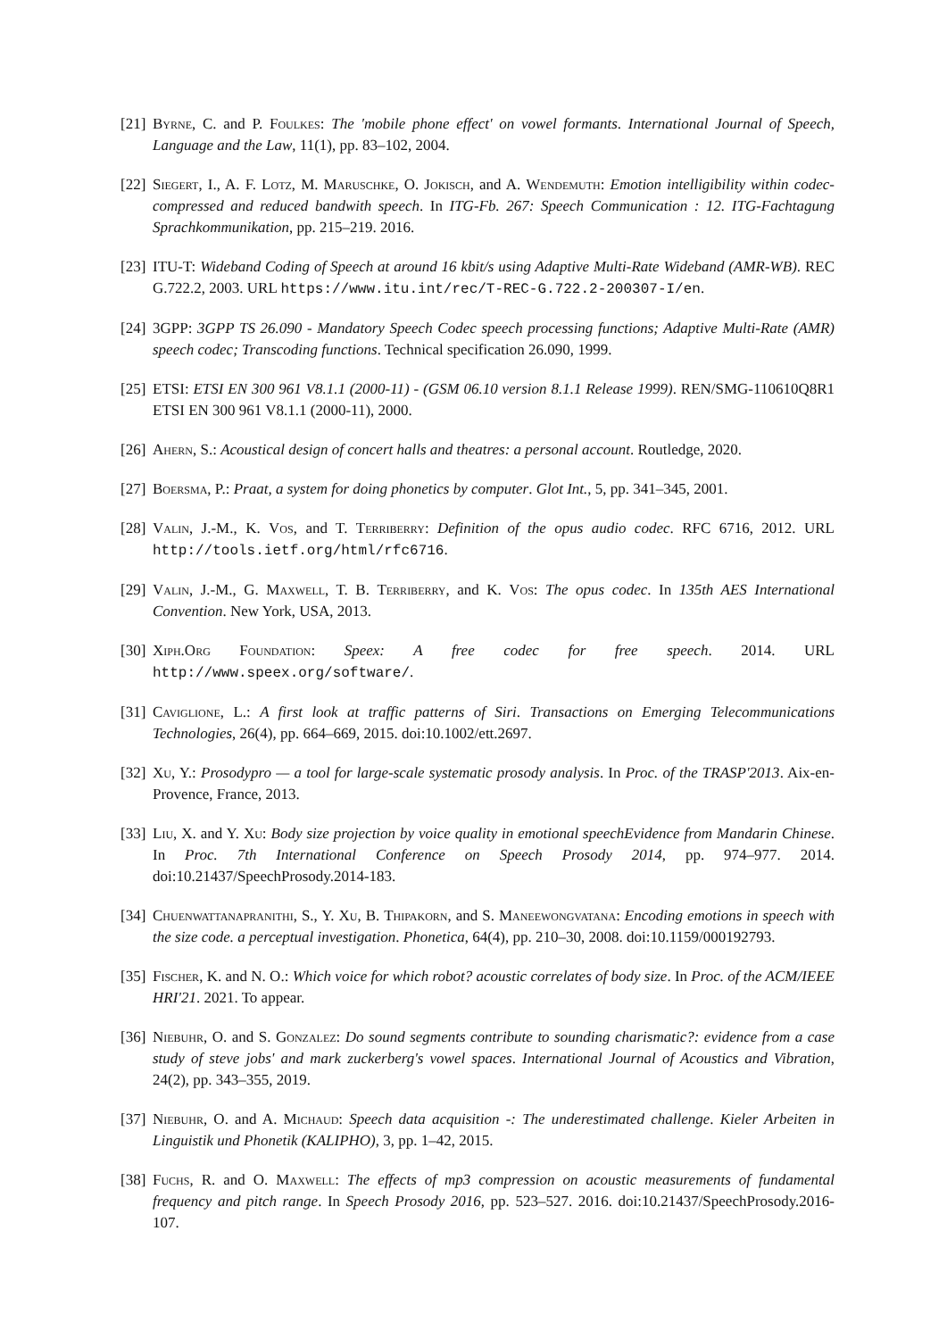[21]
Byrne, C. and P. Foulkes: The 'mobile phone effect' on vowel formants. International Journal of Speech, Language and the Law, 11(1), pp. 83–102, 2004.
[22]
Siegert, I., A. F. Lotz, M. Maruschke, O. Jokisch, and A. Wendemuth: Emotion intelligibility within codec-compressed and reduced bandwith speech. In ITG-Fb. 267: Speech Communication : 12. ITG-Fachtagung Sprachkommunikation, pp. 215–219. 2016.
[23]
ITU-T: Wideband Coding of Speech at around 16 kbit/s using Adaptive Multi-Rate Wideband (AMR-WB). REC G.722.2, 2003. URL https://www.itu.int/rec/T-REC-G.722.2-200307-I/en.
[24]
3GPP: 3GPP TS 26.090 - Mandatory Speech Codec speech processing functions; Adaptive Multi-Rate (AMR) speech codec; Transcoding functions. Technical specification 26.090, 1999.
[25]
ETSI: ETSI EN 300 961 V8.1.1 (2000-11) - (GSM 06.10 version 8.1.1 Release 1999). REN/SMG-110610Q8R1 ETSI EN 300 961 V8.1.1 (2000-11), 2000.
[26]
Ahern, S.: Acoustical design of concert halls and theatres: a personal account. Routledge, 2020.
[27]
Boersma, P.: Praat, a system for doing phonetics by computer. Glot Int., 5, pp. 341–345, 2001.
[28]
Valin, J.-M., K. Vos, and T. Terriberry: Definition of the opus audio codec. RFC 6716, 2012. URL http://tools.ietf.org/html/rfc6716.
[29]
Valin, J.-M., G. Maxwell, T. B. Terriberry, and K. Vos: The opus codec. In 135th AES International Convention. New York, USA, 2013.
[30]
Xiph.Org Foundation: Speex: A free codec for free speech. 2014. URL http://www.speex.org/software/.
[31]
Caviglione, L.: A first look at traffic patterns of Siri. Transactions on Emerging Telecommunications Technologies, 26(4), pp. 664–669, 2015. doi:10.1002/ett.2697.
[32]
Xu, Y.: Prosodypro — a tool for large-scale systematic prosody analysis. In Proc. of the TRASP'2013. Aix-en-Provence, France, 2013.
[33]
Liu, X. and Y. Xu: Body size projection by voice quality in emotional speechEvidence from Mandarin Chinese. In Proc. 7th International Conference on Speech Prosody 2014, pp. 974–977. 2014. doi:10.21437/SpeechProsody.2014-183.
[34]
Chuenwattanapranithi, S., Y. Xu, B. Thipakorn, and S. Maneewongvatana: Encoding emotions in speech with the size code. a perceptual investigation. Phonetica, 64(4), pp. 210–30, 2008. doi:10.1159/000192793.
[35]
Fischer, K. and N. O.: Which voice for which robot? acoustic correlates of body size. In Proc. of the ACM/IEEE HRI'21. 2021. To appear.
[36]
Niebuhr, O. and S. Gonzalez: Do sound segments contribute to sounding charismatic?: evidence from a case study of steve jobs' and mark zuckerberg's vowel spaces. International Journal of Acoustics and Vibration, 24(2), pp. 343–355, 2019.
[37]
Niebuhr, O. and A. Michaud: Speech data acquisition -: The underestimated challenge. Kieler Arbeiten in Linguistik und Phonetik (KALIPHO), 3, pp. 1–42, 2015.
[38]
Fuchs, R. and O. Maxwell: The effects of mp3 compression on acoustic measurements of fundamental frequency and pitch range. In Speech Prosody 2016, pp. 523–527. 2016. doi:10.21437/SpeechProsody.2016-107.